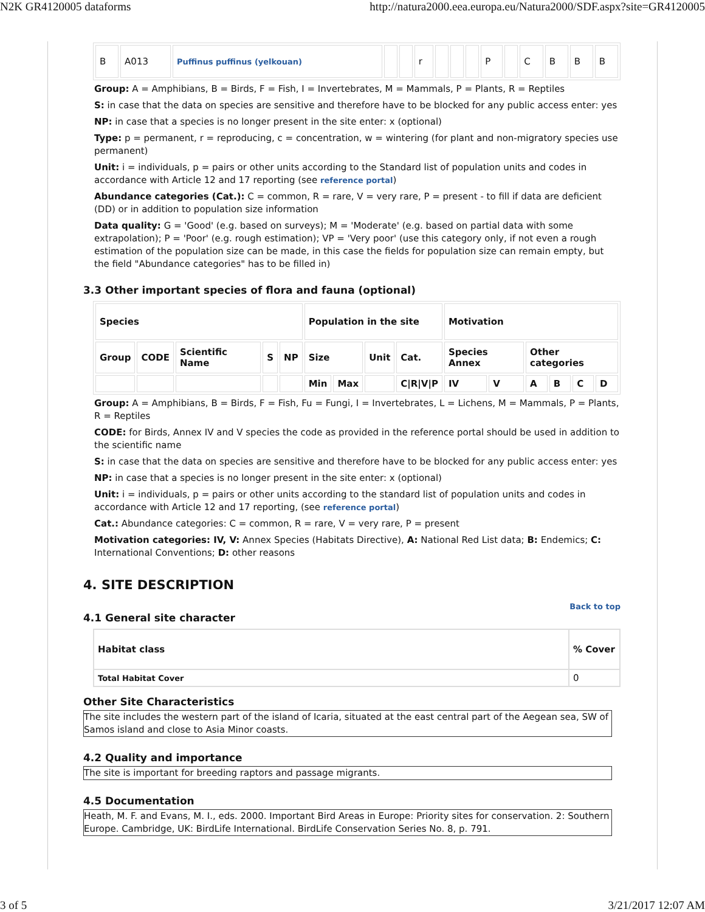N2K GR4120005 dataforms http://natura2000.eea.europa.eu/Natura2000/SDF.aspx?site=GR4120005
| B | A013 | Puffinus puffinus (yelkouan) | | | r | | | | P | | C | B | B | B |
Group: A = Amphibians, B = Birds, F = Fish, I = Invertebrates, M = Mammals, P = Plants, R = Reptiles
S: in case that the data on species are sensitive and therefore have to be blocked for any public access enter: yes
NP: in case that a species is no longer present in the site enter: x (optional)
Type: p = permanent, r = reproducing, c = concentration, w = wintering (for plant and non-migratory species use permanent)
Unit: i = individuals, p = pairs or other units according to the Standard list of population units and codes in accordance with Article 12 and 17 reporting (see reference portal)
Abundance categories (Cat.): C = common, R = rare, V = very rare, P = present - to fill if data are deficient (DD) or in addition to population size information
Data quality: G = 'Good' (e.g. based on surveys); M = 'Moderate' (e.g. based on partial data with some extrapolation); P = 'Poor' (e.g. rough estimation); VP = 'Very poor' (use this category only, if not even a rough estimation of the population size can be made, in this case the fields for population size can remain empty, but the field "Abundance categories" has to be filled in)
3.3 Other important species of flora and fauna (optional)
| Species | | | | | Population in the site | | | | Motivation | | | | | |
| --- | --- | --- | --- | --- | --- | --- | --- | --- | --- | --- | --- | --- | --- | --- |
| Group | CODE | Scientific Name | S | NP | Size | | Unit | Cat. | Species Annex | | Other categories | | | |
| | | | | | Min | Max | | C/R/V/P | IV | V | A | B | C | D |
Group: A = Amphibians, B = Birds, F = Fish, Fu = Fungi, I = Invertebrates, L = Lichens, M = Mammals, P = Plants, R = Reptiles
CODE: for Birds, Annex IV and V species the code as provided in the reference portal should be used in addition to the scientific name
S: in case that the data on species are sensitive and therefore have to be blocked for any public access enter: yes
NP: in case that a species is no longer present in the site enter: x (optional)
Unit: i = individuals, p = pairs or other units according to the standard list of population units and codes in accordance with Article 12 and 17 reporting, (see reference portal)
Cat.: Abundance categories: C = common, R = rare, V = very rare, P = present
Motivation categories: IV, V: Annex Species (Habitats Directive), A: National Red List data; B: Endemics; C: International Conventions; D: other reasons
4. SITE DESCRIPTION
Back to top
4.1 General site character
| Habitat class | % Cover |
| --- | --- |
| Total Habitat Cover | 0 |
Other Site Characteristics
The site includes the western part of the island of Icaria, situated at the east central part of the Aegean sea, SW of Samos island and close to Asia Minor coasts.
4.2 Quality and importance
The site is important for breeding raptors and passage migrants.
4.5 Documentation
Heath, M. F. and Evans, M. I., eds. 2000. Important Bird Areas in Europe: Priority sites for conservation. 2: Southern Europe. Cambridge, UK: BirdLife International. BirdLife Conservation Series No. 8, p. 791.
3 of 5 3/21/2017 12:07 AM